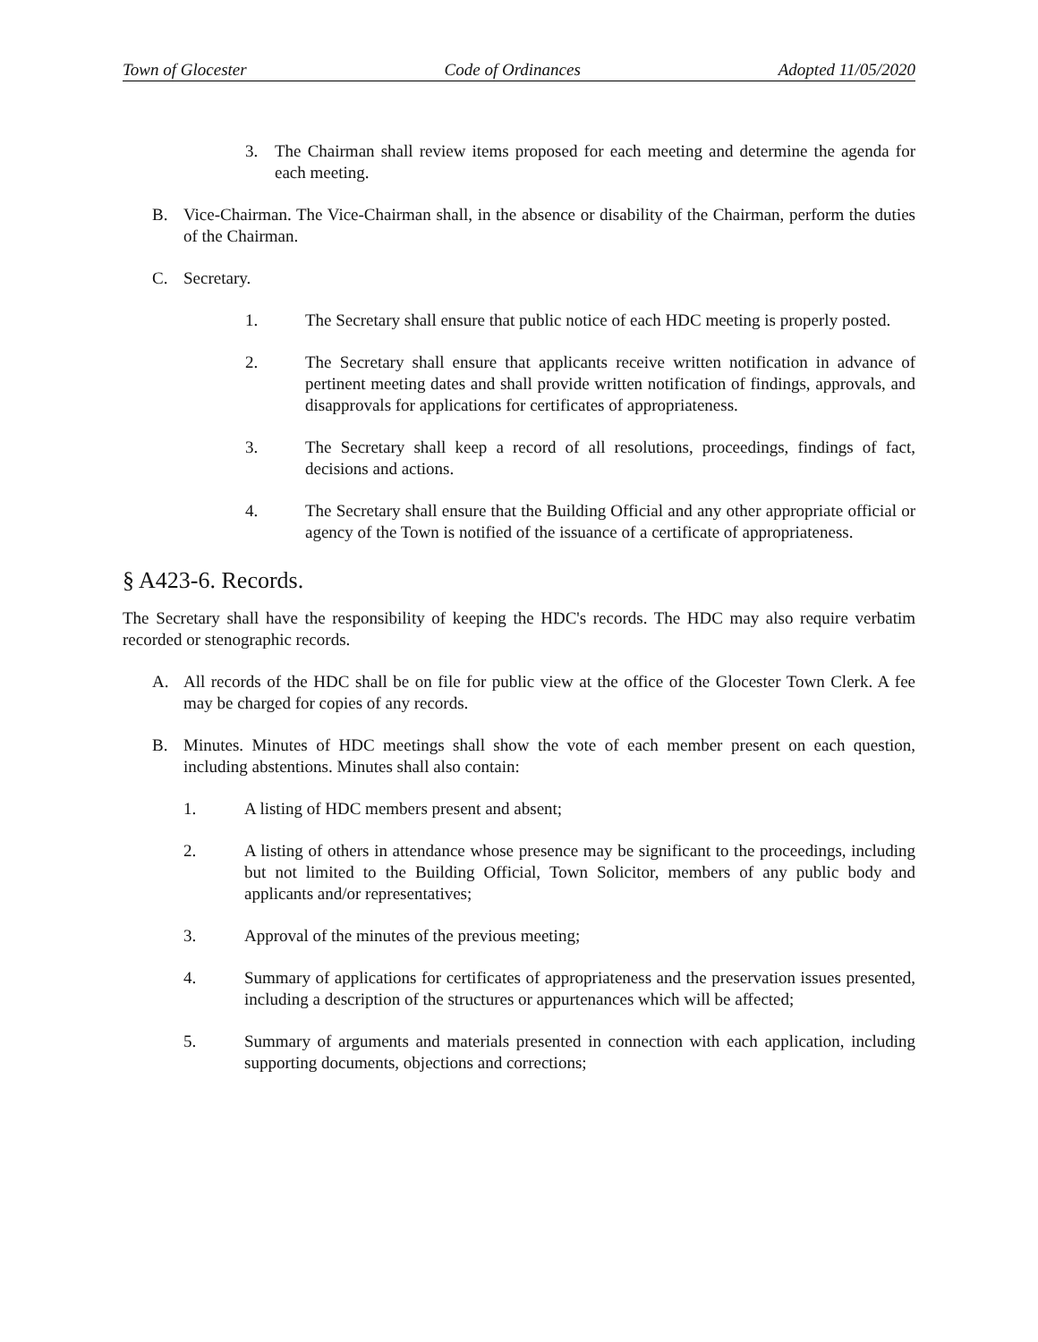Town of Glocester Code of Ordinances Adopted 11/05/2020
3. The Chairman shall review items proposed for each meeting and determine the agenda for each meeting.
B. Vice-Chairman. The Vice-Chairman shall, in the absence or disability of the Chairman, perform the duties of the Chairman.
C. Secretary.
1. The Secretary shall ensure that public notice of each HDC meeting is properly posted.
2. The Secretary shall ensure that applicants receive written notification in advance of pertinent meeting dates and shall provide written notification of findings, approvals, and disapprovals for applications for certificates of appropriateness.
3. The Secretary shall keep a record of all resolutions, proceedings, findings of fact, decisions and actions.
4. The Secretary shall ensure that the Building Official and any other appropriate official or agency of the Town is notified of the issuance of a certificate of appropriateness.
§ A423-6. Records.
The Secretary shall have the responsibility of keeping the HDC's records. The HDC may also require verbatim recorded or stenographic records.
A. All records of the HDC shall be on file for public view at the office of the Glocester Town Clerk. A fee may be charged for copies of any records.
B. Minutes. Minutes of HDC meetings shall show the vote of each member present on each question, including abstentions. Minutes shall also contain:
1. A listing of HDC members present and absent;
2. A listing of others in attendance whose presence may be significant to the proceedings, including but not limited to the Building Official, Town Solicitor, members of any public body and applicants and/or representatives;
3. Approval of the minutes of the previous meeting;
4. Summary of applications for certificates of appropriateness and the preservation issues presented, including a description of the structures or appurtenances which will be affected;
5. Summary of arguments and materials presented in connection with each application, including supporting documents, objections and corrections;